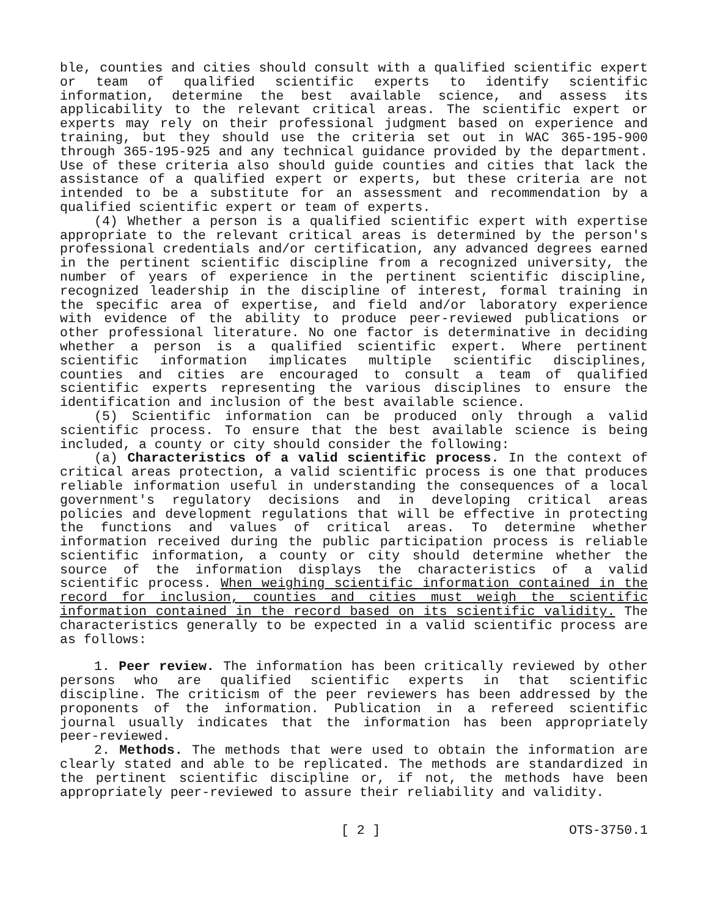ble, counties and cities should consult with a qualified scientific expert or team of qualified scientific experts to identify scientific information, determine the best available science, and assess its applicability to the relevant critical areas. The scientific expert or experts may rely on their professional judgment based on experience and training, but they should use the criteria set out in WAC 365-195-900 through 365-195-925 and any technical guidance provided by the department. Use of these criteria also should guide counties and cities that lack the assistance of a qualified expert or experts, but these criteria are not intended to be a substitute for an assessment and recommendation by a qualified scientific expert or team of experts.
(4) Whether a person is a qualified scientific expert with expertise appropriate to the relevant critical areas is determined by the person's professional credentials and/or certification, any advanced degrees earned in the pertinent scientific discipline from a recognized university, the number of years of experience in the pertinent scientific discipline, recognized leadership in the discipline of interest, formal training in the specific area of expertise, and field and/or laboratory experience with evidence of the ability to produce peer-reviewed publications or other professional literature. No one factor is determinative in deciding whether a person is a qualified scientific expert. Where pertinent scientific information implicates multiple scientific disciplines, counties and cities are encouraged to consult a team of qualified scientific experts representing the various disciplines to ensure the identification and inclusion of the best available science.
(5) Scientific information can be produced only through a valid scientific process. To ensure that the best available science is being included, a county or city should consider the following:
(a) Characteristics of a valid scientific process. In the context of critical areas protection, a valid scientific process is one that produces reliable information useful in understanding the consequences of a local government's regulatory decisions and in developing critical areas policies and development regulations that will be effective in protecting the functions and values of critical areas. To determine whether information received during the public participation process is reliable scientific information, a county or city should determine whether the source of the information displays the characteristics of a valid scientific process. When weighing scientific information contained in the record for inclusion, counties and cities must weigh the scientific information contained in the record based on its scientific validity. The characteristics generally to be expected in a valid scientific process are as follows:
1. Peer review. The information has been critically reviewed by other persons who are qualified scientific experts in that scientific discipline. The criticism of the peer reviewers has been addressed by the proponents of the information. Publication in a refereed scientific journal usually indicates that the information has been appropriately peer-reviewed.
2. Methods. The methods that were used to obtain the information are clearly stated and able to be replicated. The methods are standardized in the pertinent scientific discipline or, if not, the methods have been appropriately peer-reviewed to assure their reliability and validity.
[ 2 ] OTS-3750.1